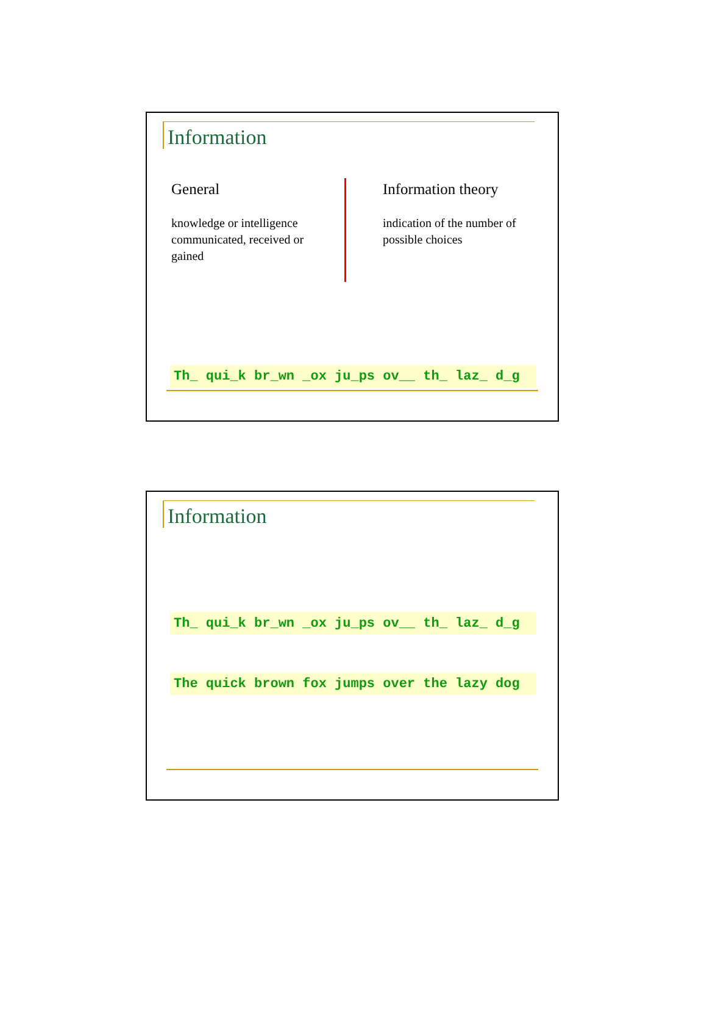Information
General
knowledge or intelligence communicated, received or gained
Information theory
indication of the number of possible choices
Th_ qui_k br_wn _ox ju_ps ov__ th_ laz_ d_g
Information
Th_ qui_k br_wn _ox ju_ps ov__ th_ laz_ d_g
The quick brown fox jumps over the lazy dog